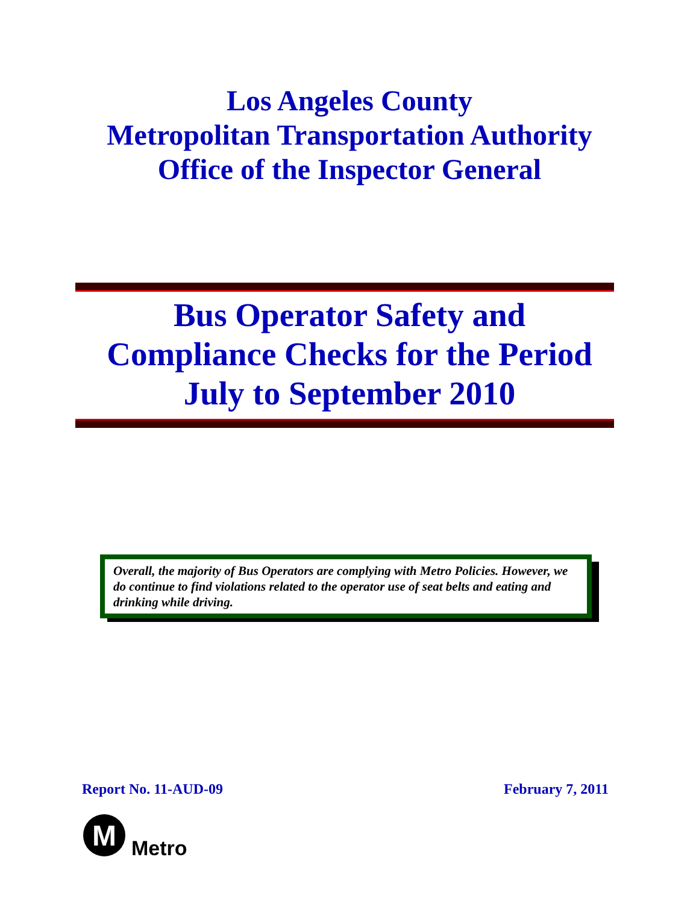Los Angeles County
Metropolitan Transportation Authority
Office of the Inspector General
Bus Operator Safety and
Compliance Checks for the Period
July to September 2010
Overall, the majority of Bus Operators are complying with Metro Policies. However, we do continue to find violations related to the operator use of seat belts and eating and drinking while driving.
Report No. 11-AUD-09 February 7, 2011
M
Metro